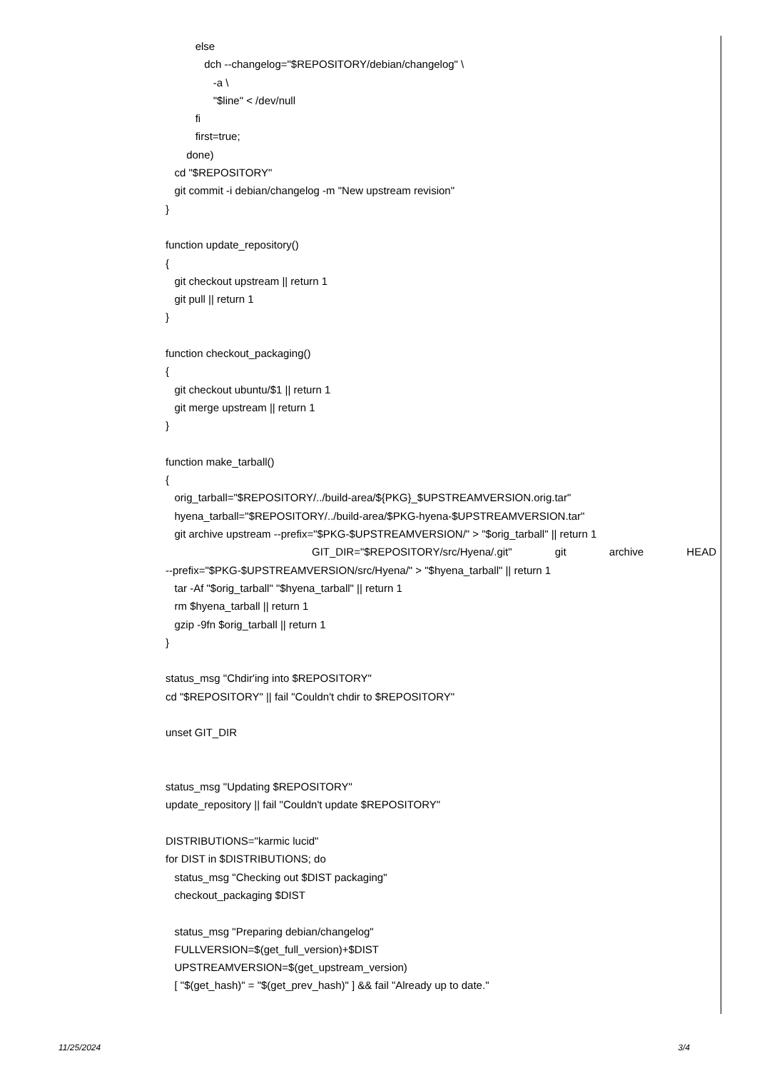else
dch --changelog="$REPOSITORY/debian/changelog" \
-a \
"$line" < /dev/null
fi
first=true;
done)
cd "$REPOSITORY"
git commit -i debian/changelog -m "New upstream revision"
}
function update_repository()
{
git checkout upstream || return 1
git pull || return 1
}
function checkout_packaging()
{
git checkout ubuntu/$1 || return 1
git merge upstream || return 1
}
function make_tarball()
{
orig_tarball="$REPOSITORY/../build-area/${PKG}_$UPSTREAMVERSION.orig.tar"
hyena_tarball="$REPOSITORY/../build-area/$PKG-hyena-$UPSTREAMVERSION.tar"
git archive upstream --prefix="$PKG-$UPSTREAMVERSION/" > "$orig_tarball" || return 1
GIT_DIR="$REPOSITORY/src/Hyena/.git" git archive HEAD
--prefix="$PKG-$UPSTREAMVERSION/src/Hyena/" > "$hyena_tarball" || return 1
tar -Af "$orig_tarball" "$hyena_tarball" || return 1
rm $hyena_tarball || return 1
gzip -9fn $orig_tarball || return 1
}
status_msg "Chdir'ing into $REPOSITORY"
cd "$REPOSITORY" || fail "Couldn't chdir to $REPOSITORY"
unset GIT_DIR
status_msg "Updating $REPOSITORY"
update_repository || fail "Couldn't update $REPOSITORY"
DISTRIBUTIONS="karmic lucid"
for DIST in $DISTRIBUTIONS; do
status_msg "Checking out $DIST packaging"
checkout_packaging $DIST
status_msg "Preparing debian/changelog"
FULLVERSION=$(get_full_version)+$DIST
UPSTREAMVERSION=$(get_upstream_version)
[ "$(get_hash)" = "$(get_prev_hash)" ] && fail "Already up to date."
11/25/2024 3/4